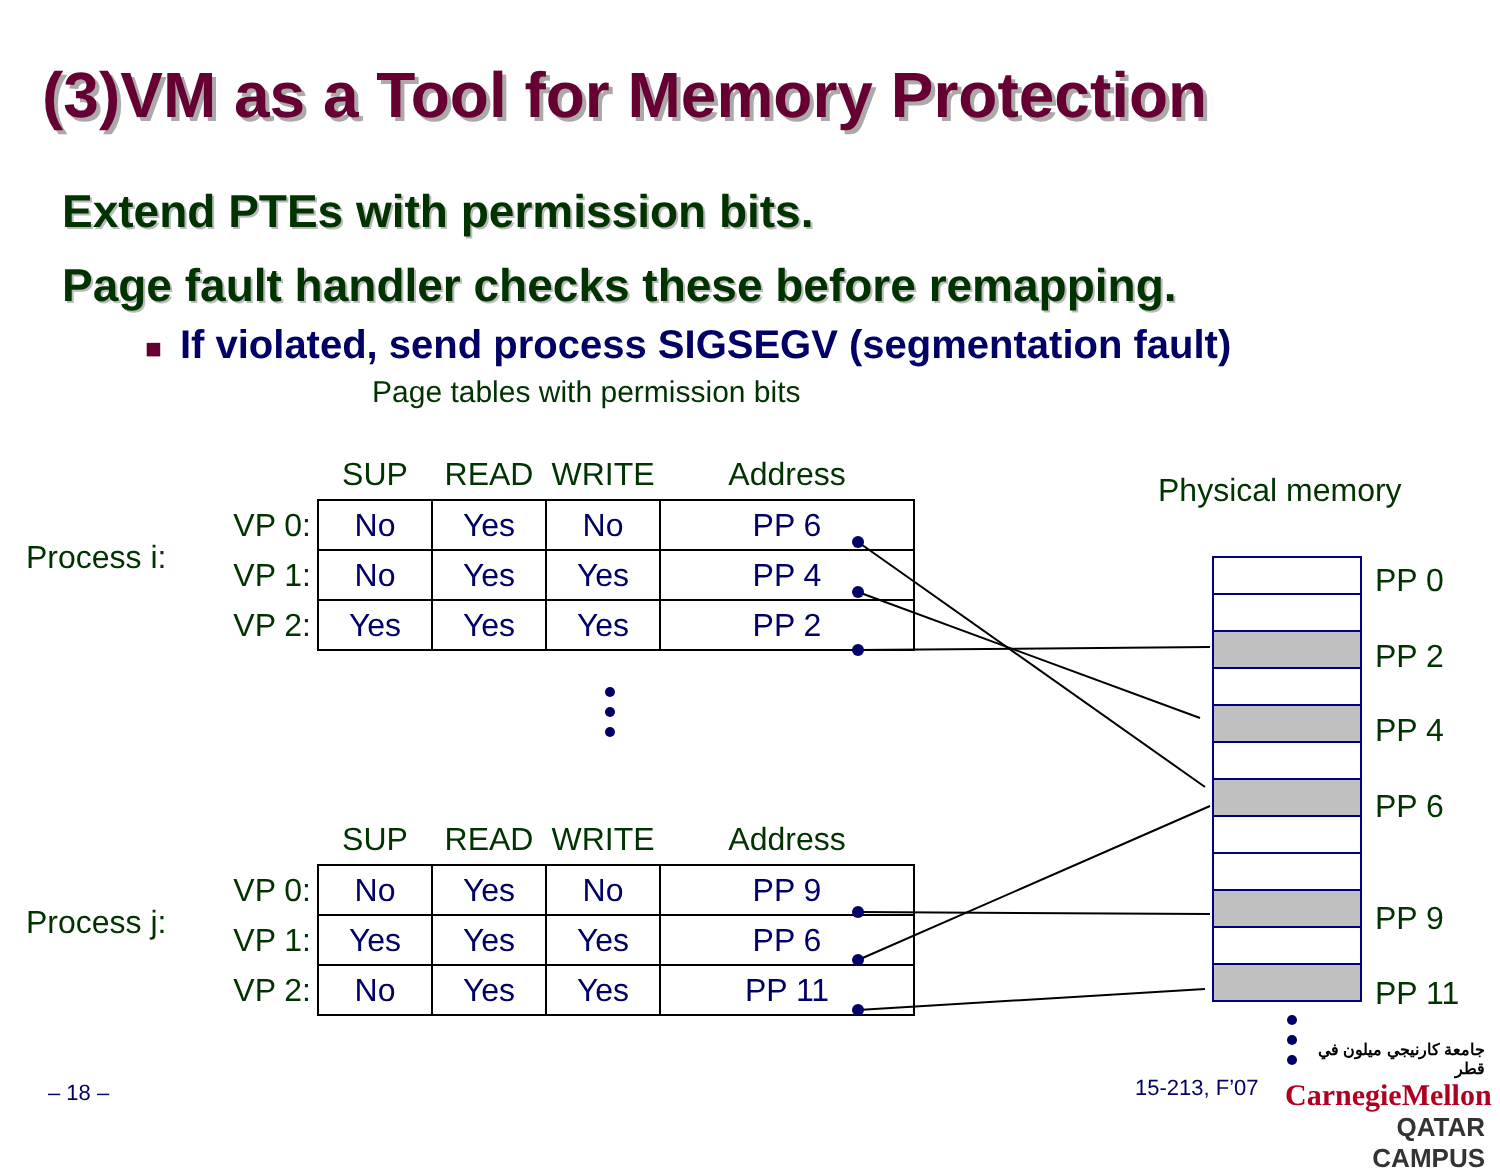(3)VM as a Tool for Memory Protection
Extend PTEs with permission bits.
Page fault handler checks these before remapping.
■ If violated, send process SIGSEGV (segmentation fault)
Page tables with permission bits
Process i:
| | SUP | READ | WRITE | Address |
| --- | --- | --- | --- | --- |
| VP 0: | No | Yes | No | PP 6 |
| VP 1: | No | Yes | Yes | PP 4 |
| VP 2: | Yes | Yes | Yes | PP 2 |
Process j:
| | SUP | READ | WRITE | Address |
| --- | --- | --- | --- | --- |
| VP 0: | No | Yes | No | PP 9 |
| VP 1: | Yes | Yes | Yes | PP 6 |
| VP 2: | No | Yes | Yes | PP 11 |
Physical memory
PP 0
PP 2
PP 4
PP 6
PP 9
PP 11
– 18 – 15-213, F’07
جامعة كارنيجي ميلون في قطر
CarnegieMellon
QATAR CAMPUS